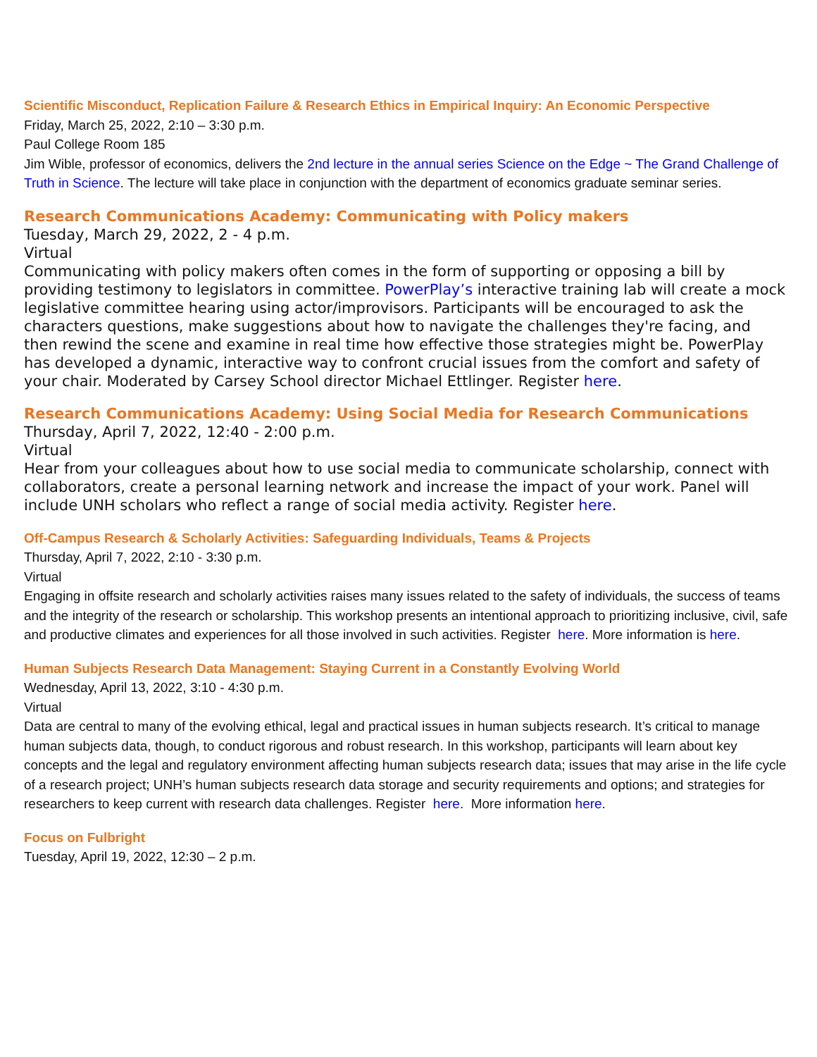Scientific Misconduct, Replication Failure & Research Ethics in Empirical Inquiry: An Economic Perspective
Friday, March 25, 2022, 2:10 – 3:30 p.m.
Paul College Room 185
Jim Wible, professor of economics, delivers the 2nd lecture in the annual series Science on the Edge ~ The Grand Challenge of Truth in Science. The lecture will take place in conjunction with the department of economics graduate seminar series.
Research Communications Academy: Communicating with Policy makers
Tuesday, March 29, 2022, 2 - 4 p.m.
Virtual
Communicating with policy makers often comes in the form of supporting or opposing a bill by providing testimony to legislators in committee. PowerPlay’s interactive training lab will create a mock legislative committee hearing using actor/improvisors. Participants will be encouraged to ask the characters questions, make suggestions about how to navigate the challenges they're facing, and then rewind the scene and examine in real time how effective those strategies might be. PowerPlay has developed a dynamic, interactive way to confront crucial issues from the comfort and safety of your chair. Moderated by Carsey School director Michael Ettlinger. Register here.
Research Communications Academy: Using Social Media for Research Communications
Thursday, April 7, 2022, 12:40 - 2:00 p.m.
Virtual
Hear from your colleagues about how to use social media to communicate scholarship, connect with collaborators, create a personal learning network and increase the impact of your work. Panel will include UNH scholars who reflect a range of social media activity. Register here.
Off-Campus Research & Scholarly Activities: Safeguarding Individuals, Teams & Projects
Thursday, April 7, 2022, 2:10 - 3:30 p.m.
Virtual
Engaging in offsite research and scholarly activities raises many issues related to the safety of individuals, the success of teams and the integrity of the research or scholarship. This workshop presents an intentional approach to prioritizing inclusive, civil, safe and productive climates and experiences for all those involved in such activities. Register here. More information is here.
Human Subjects Research Data Management: Staying Current in a Constantly Evolving World
Wednesday, April 13, 2022, 3:10 - 4:30 p.m.
Virtual
Data are central to many of the evolving ethical, legal and practical issues in human subjects research. It’s critical to manage human subjects data, though, to conduct rigorous and robust research. In this workshop, participants will learn about key concepts and the legal and regulatory environment affecting human subjects research data; issues that may arise in the life cycle of a research project; UNH’s human subjects research data storage and security requirements and options; and strategies for researchers to keep current with research data challenges. Register here. More information here.
Focus on Fulbright
Tuesday, April 19, 2022, 12:30 – 2 p.m.